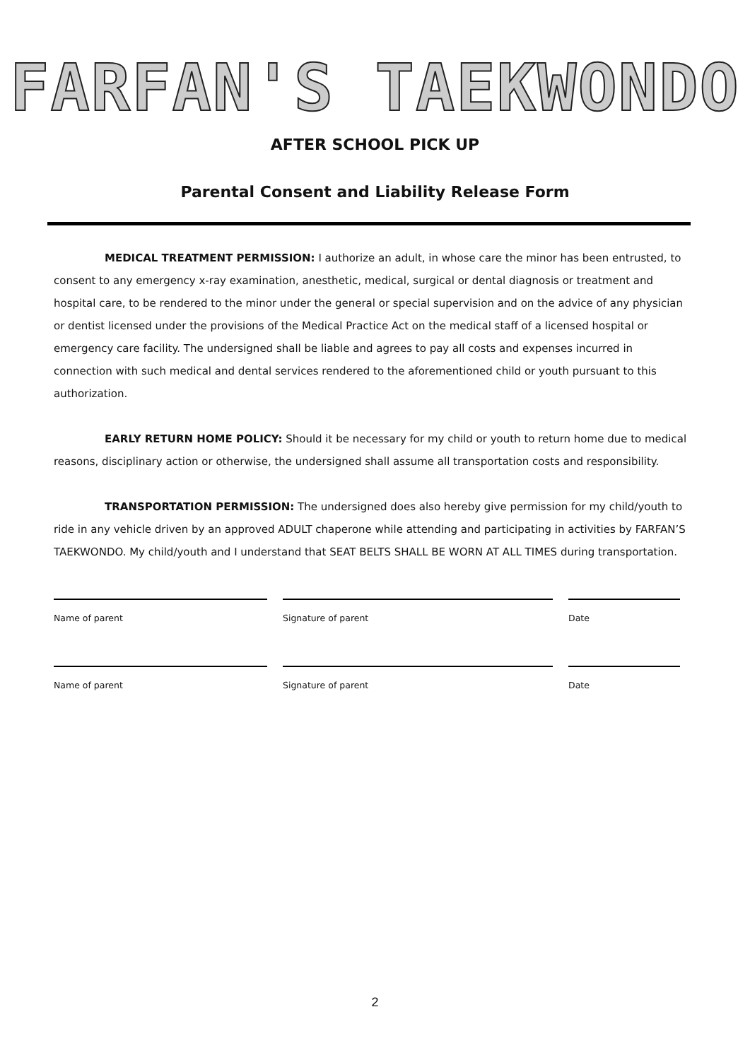FARFAN'S TAEKWONDO
AFTER SCHOOL PICK UP
Parental Consent and Liability Release Form
MEDICAL TREATMENT PERMISSION: I authorize an adult, in whose care the minor has been entrusted, to consent to any emergency x-ray examination, anesthetic, medical, surgical or dental diagnosis or treatment and hospital care, to be rendered to the minor under the general or special supervision and on the advice of any physician or dentist licensed under the provisions of the Medical Practice Act on the medical staff of a licensed hospital or emergency care facility. The undersigned shall be liable and agrees to pay all costs and expenses incurred in connection with such medical and dental services rendered to the aforementioned child or youth pursuant to this authorization.
EARLY RETURN HOME POLICY: Should it be necessary for my child or youth to return home due to medical reasons, disciplinary action or otherwise, the undersigned shall assume all transportation costs and responsibility.
TRANSPORTATION PERMISSION: The undersigned does also hereby give permission for my child/youth to ride in any vehicle driven by an approved ADULT chaperone while attending and participating in activities by FARFAN’S TAEKWONDO. My child/youth and I understand that SEAT BELTS SHALL BE WORN AT ALL TIMES during transportation.
Name of parent Signature of parent Date
Name of parent Signature of parent Date
2